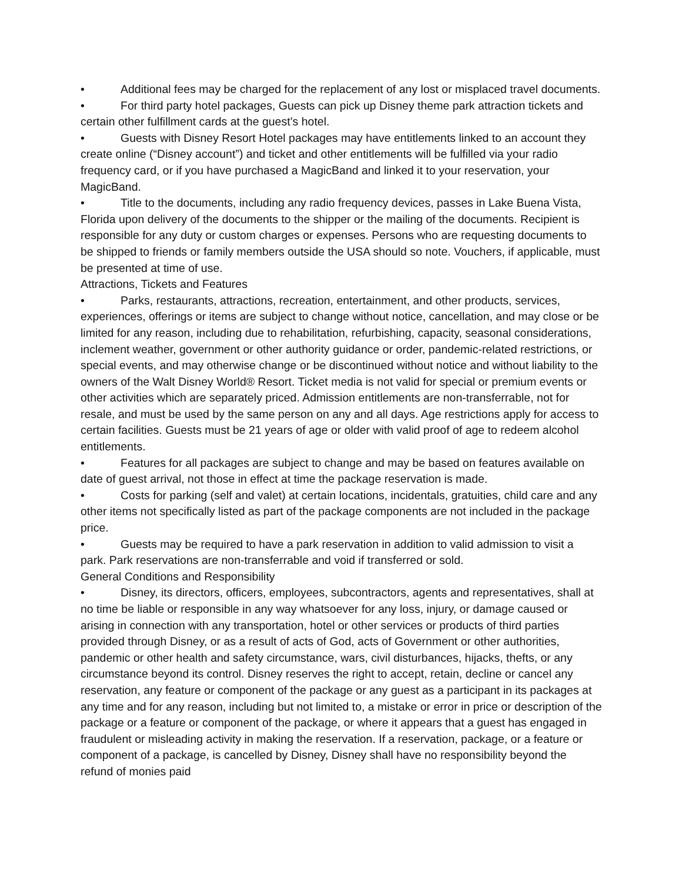• Additional fees may be charged for the replacement of any lost or misplaced travel documents.
• For third party hotel packages, Guests can pick up Disney theme park attraction tickets and certain other fulfillment cards at the guest’s hotel.
• Guests with Disney Resort Hotel packages may have entitlements linked to an account they create online (“Disney account”) and ticket and other entitlements will be fulfilled via your radio frequency card, or if you have purchased a MagicBand and linked it to your reservation, your MagicBand.
• Title to the documents, including any radio frequency devices, passes in Lake Buena Vista, Florida upon delivery of the documents to the shipper or the mailing of the documents. Recipient is responsible for any duty or custom charges or expenses. Persons who are requesting documents to be shipped to friends or family members outside the USA should so note. Vouchers, if applicable, must be presented at time of use.
Attractions, Tickets and Features
• Parks, restaurants, attractions, recreation, entertainment, and other products, services, experiences, offerings or items are subject to change without notice, cancellation, and may close or be limited for any reason, including due to rehabilitation, refurbishing, capacity, seasonal considerations, inclement weather, government or other authority guidance or order, pandemic-related restrictions, or special events, and may otherwise change or be discontinued without notice and without liability to the owners of the Walt Disney World® Resort. Ticket media is not valid for special or premium events or other activities which are separately priced. Admission entitlements are non-transferrable, not for resale, and must be used by the same person on any and all days. Age restrictions apply for access to certain facilities. Guests must be 21 years of age or older with valid proof of age to redeem alcohol entitlements.
• Features for all packages are subject to change and may be based on features available on date of guest arrival, not those in effect at time the package reservation is made.
• Costs for parking (self and valet) at certain locations, incidentals, gratuities, child care and any other items not specifically listed as part of the package components are not included in the package price.
• Guests may be required to have a park reservation in addition to valid admission to visit a park. Park reservations are non-transferrable and void if transferred or sold.
General Conditions and Responsibility
• Disney, its directors, officers, employees, subcontractors, agents and representatives, shall at no time be liable or responsible in any way whatsoever for any loss, injury, or damage caused or arising in connection with any transportation, hotel or other services or products of third parties provided through Disney, or as a result of acts of God, acts of Government or other authorities, pandemic or other health and safety circumstance, wars, civil disturbances, hijacks, thefts, or any circumstance beyond its control. Disney reserves the right to accept, retain, decline or cancel any reservation, any feature or component of the package or any guest as a participant in its packages at any time and for any reason, including but not limited to, a mistake or error in price or description of the package or a feature or component of the package, or where it appears that a guest has engaged in fraudulent or misleading activity in making the reservation. If a reservation, package, or a feature or component of a package, is cancelled by Disney, Disney shall have no responsibility beyond the refund of monies paid